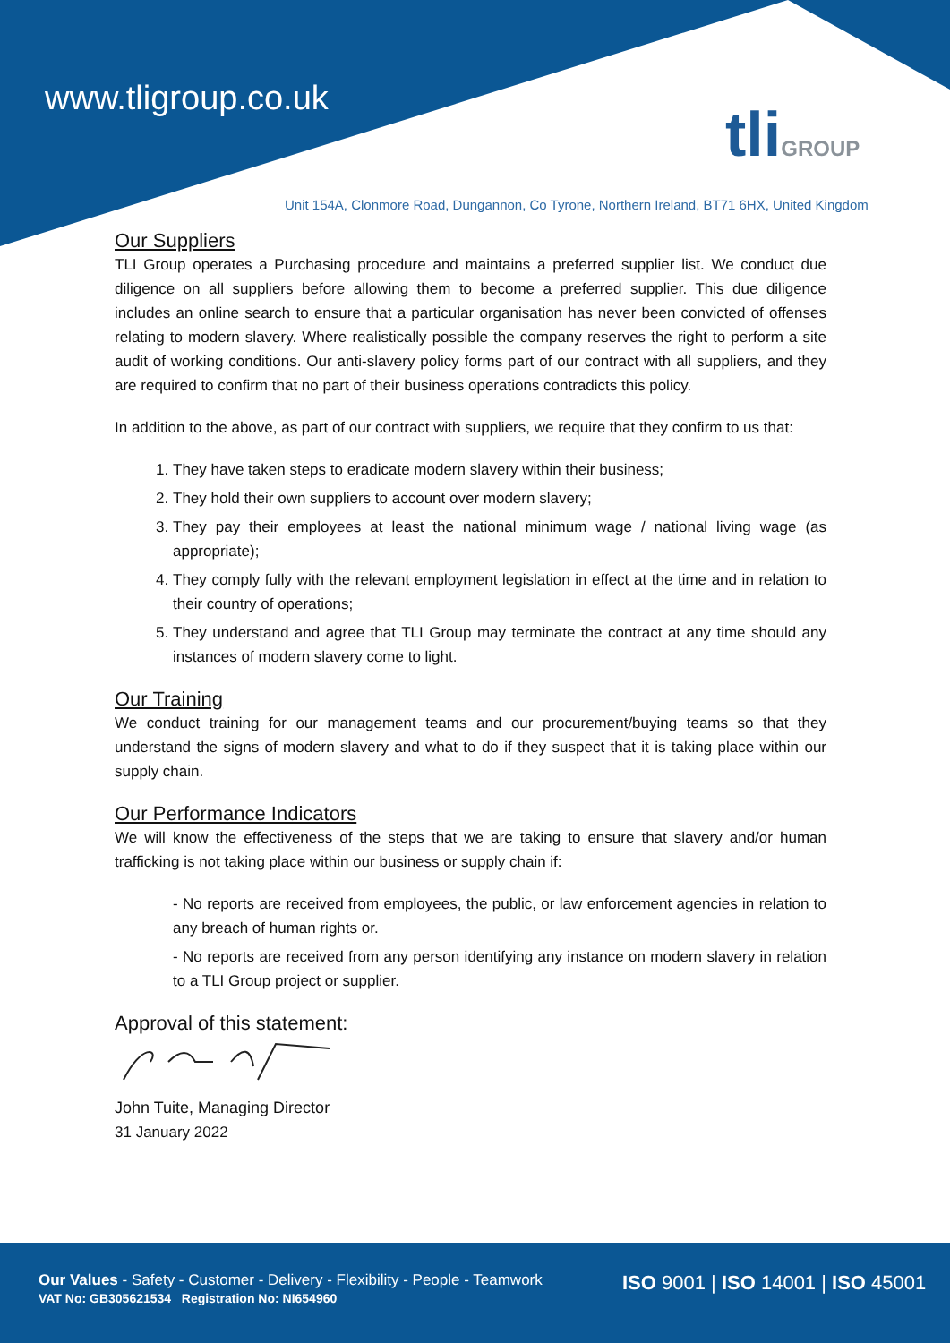www.tligroup.co.uk tliGROUP
Unit 154A, Clonmore Road, Dungannon, Co Tyrone, Northern Ireland, BT71 6HX, United Kingdom
Our Suppliers
TLI Group operates a Purchasing procedure and maintains a preferred supplier list. We conduct due diligence on all suppliers before allowing them to become a preferred supplier. This due diligence includes an online search to ensure that a particular organisation has never been convicted of offenses relating to modern slavery. Where realistically possible the company reserves the right to perform a site audit of working conditions. Our anti-slavery policy forms part of our contract with all suppliers, and they are required to confirm that no part of their business operations contradicts this policy.
In addition to the above, as part of our contract with suppliers, we require that they confirm to us that:
1. They have taken steps to eradicate modern slavery within their business;
2. They hold their own suppliers to account over modern slavery;
3. They pay their employees at least the national minimum wage / national living wage (as appropriate);
4. They comply fully with the relevant employment legislation in effect at the time and in relation to their country of operations;
5. They understand and agree that TLI Group may terminate the contract at any time should any instances of modern slavery come to light.
Our Training
We conduct training for our management teams and our procurement/buying teams so that they understand the signs of modern slavery and what to do if they suspect that it is taking place within our supply chain.
Our Performance Indicators
We will know the effectiveness of the steps that we are taking to ensure that slavery and/or human trafficking is not taking place within our business or supply chain if:
- No reports are received from employees, the public, or law enforcement agencies in relation to any breach of human rights or.
- No reports are received from any person identifying any instance on modern slavery in relation to a TLI Group project or supplier.
Approval of this statement:
John Tuite, Managing Director
31 January 2022
Our Values - Safety - Customer - Delivery - Flexibility - People - Teamwork
VAT No: GB305621534 Registration No: NI654960
ISO 9001 | ISO 14001 | ISO 45001